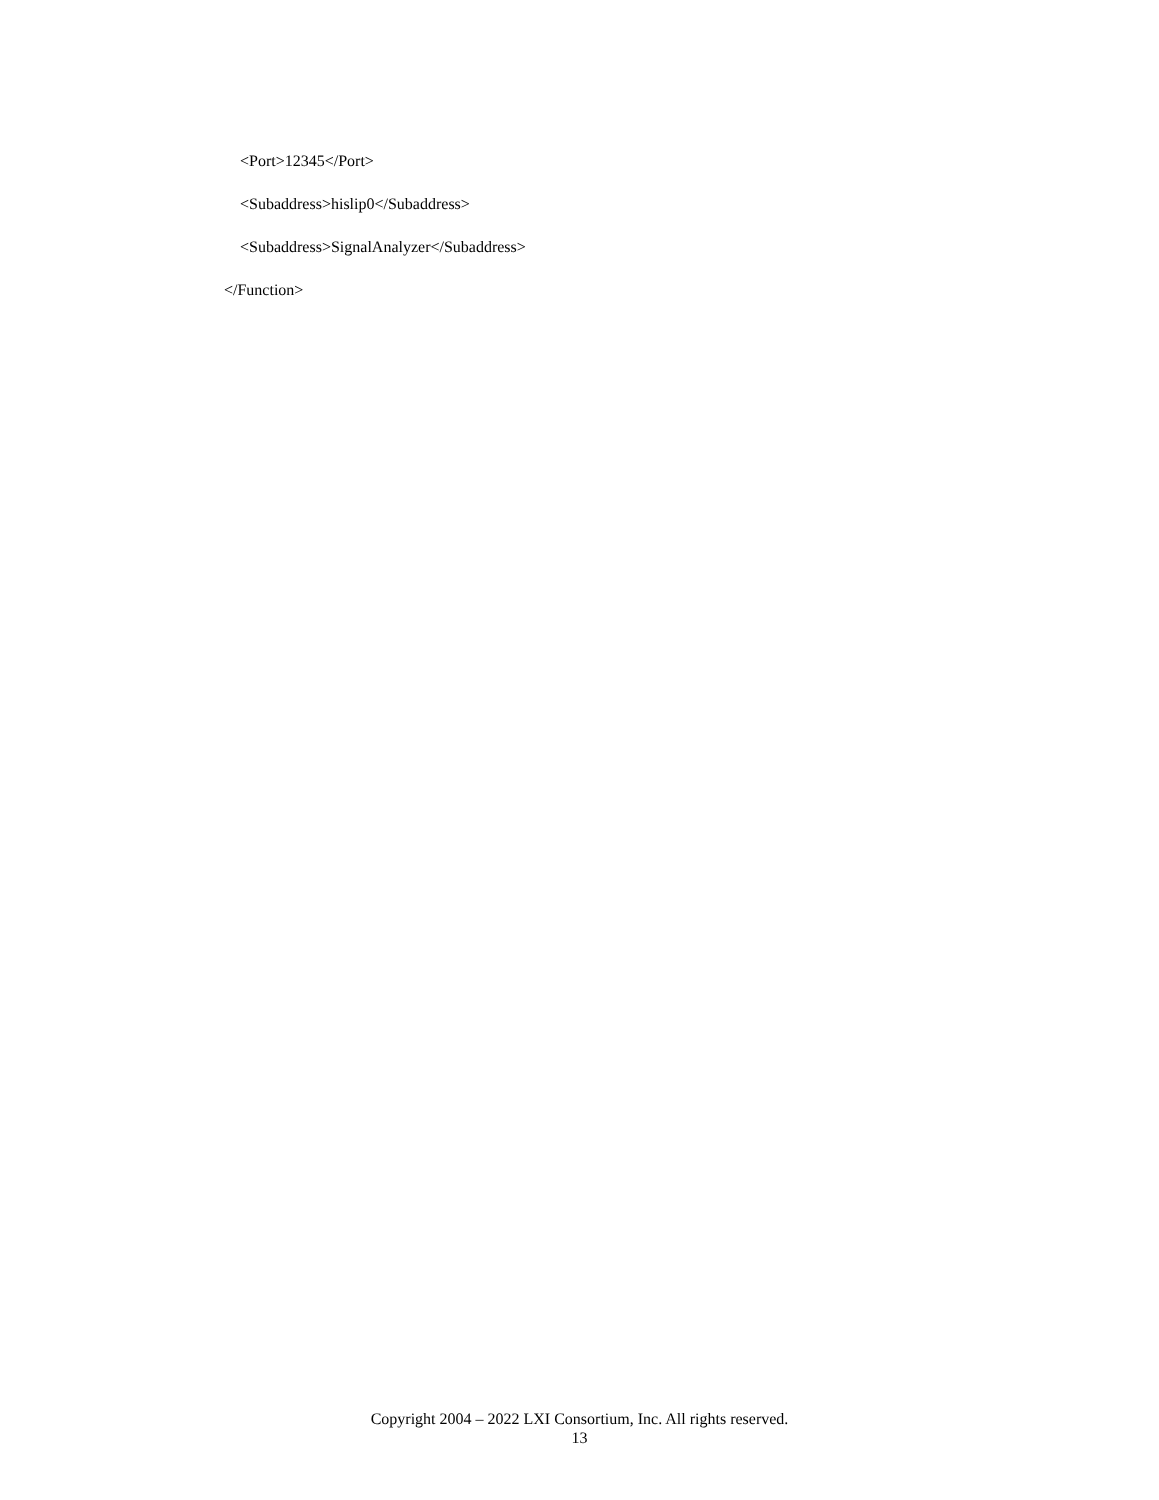<Port>12345</Port>
<Subaddress>hislip0</Subaddress>
<Subaddress>SignalAnalyzer</Subaddress>
</Function>
Copyright 2004 – 2022 LXI Consortium, Inc. All rights reserved.
13